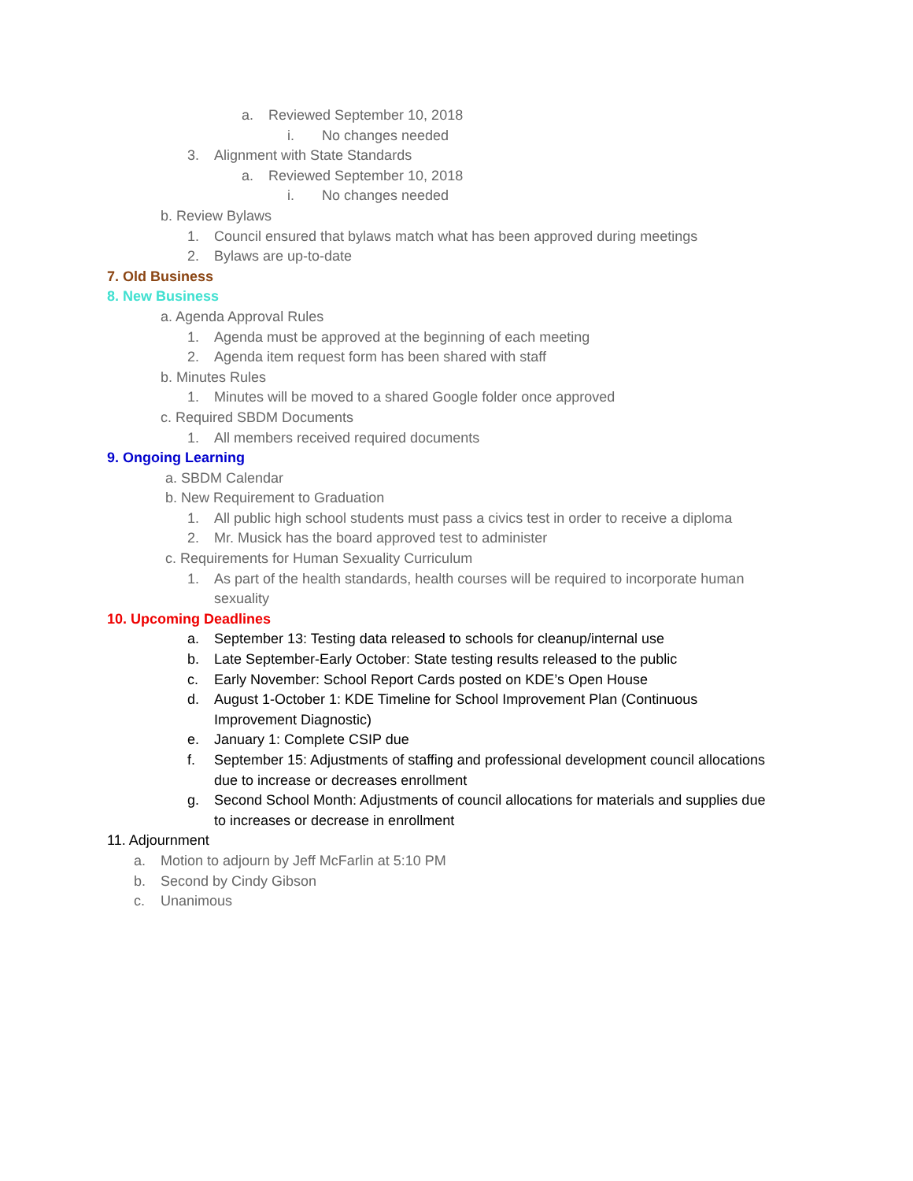a. Reviewed September 10, 2018
i. No changes needed
3. Alignment with State Standards
a. Reviewed September 10, 2018
i. No changes needed
b. Review Bylaws
1. Council ensured that bylaws match what has been approved during meetings
2. Bylaws are up-to-date
7. Old Business
8. New Business
a. Agenda Approval Rules
1. Agenda must be approved at the beginning of each meeting
2. Agenda item request form has been shared with staff
b. Minutes Rules
1. Minutes will be moved to a shared Google folder once approved
c. Required SBDM Documents
1. All members received required documents
9. Ongoing Learning
a. SBDM Calendar
b. New Requirement to Graduation
1. All public high school students must pass a civics test in order to receive a diploma
2. Mr. Musick has the board approved test to administer
c. Requirements for Human Sexuality Curriculum
1. As part of the health standards, health courses will be required to incorporate human
sexuality
10. Upcoming Deadlines
a. September 13: Testing data released to schools for cleanup/internal use
b. Late September-Early October: State testing results released to the public
c. Early November: School Report Cards posted on KDE’s Open House
d. August 1-October 1: KDE Timeline for School Improvement Plan (Continuous
Improvement Diagnostic)
e. January 1: Complete CSIP due
f. September 15: Adjustments of staffing and professional development council allocations
due to increase or decreases enrollment
g. Second School Month: Adjustments of council allocations for materials and supplies due
to increases or decrease in enrollment
11. Adjournment
a. Motion to adjourn by Jeff McFarlin at 5:10 PM
b. Second by Cindy Gibson
c. Unanimous